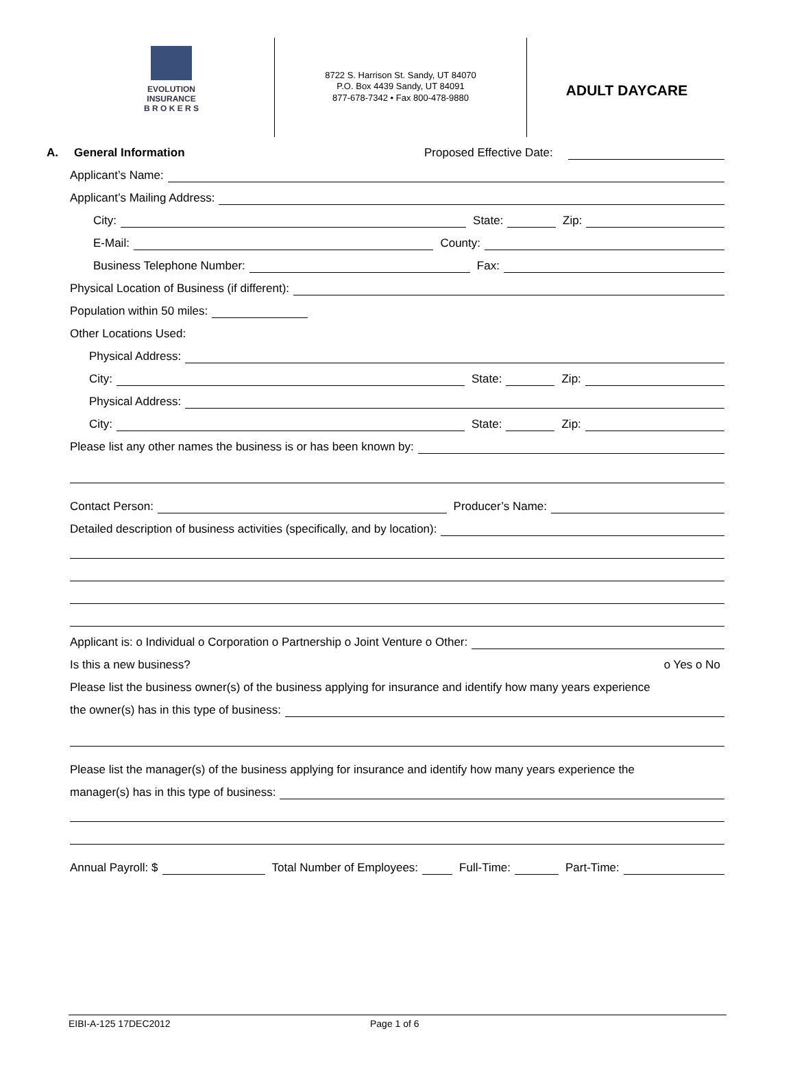EVOLUTION
INSURANCE
B R O K E R S
8722 S. Harrison St. Sandy, UT 84070
P.O. Box 4439 Sandy, UT 84091
877-678-7342 • Fax 800-478-9880
ADULT DAYCARE
A. General Information Proposed Effective Date:
Applicant’s Name:
Applicant’s Mailing Address:
City:
State:
Zip:
E-Mail:
County:
Business Telephone Number:
Fax:
Physical Location of Business (if different):
Population within 50 miles:
Other Locations Used:
Physical Address:
City:
State:
Zip:
Physical Address:
City:
State:
Zip:
Please list any other names the business is or has been known by:
Contact Person:
Producer’s Name:
Detailed description of business activities (specifically, and by location):
Applicant is: o Individual o Corporation o Partnership o Joint Venture o Other:
Is this a new business? o Yes o No
Please list the business owner(s) of the business applying for insurance and identify how many years experience
the owner(s) has in this type of business:
Please list the manager(s) of the business applying for insurance and identify how many years experience the
manager(s) has in this type of business:
Annual Payroll: $
Total Number of Employees:
Full-Time:
Part-Time:
EIBI-A-125 17DEC2012 Page 1 of 6